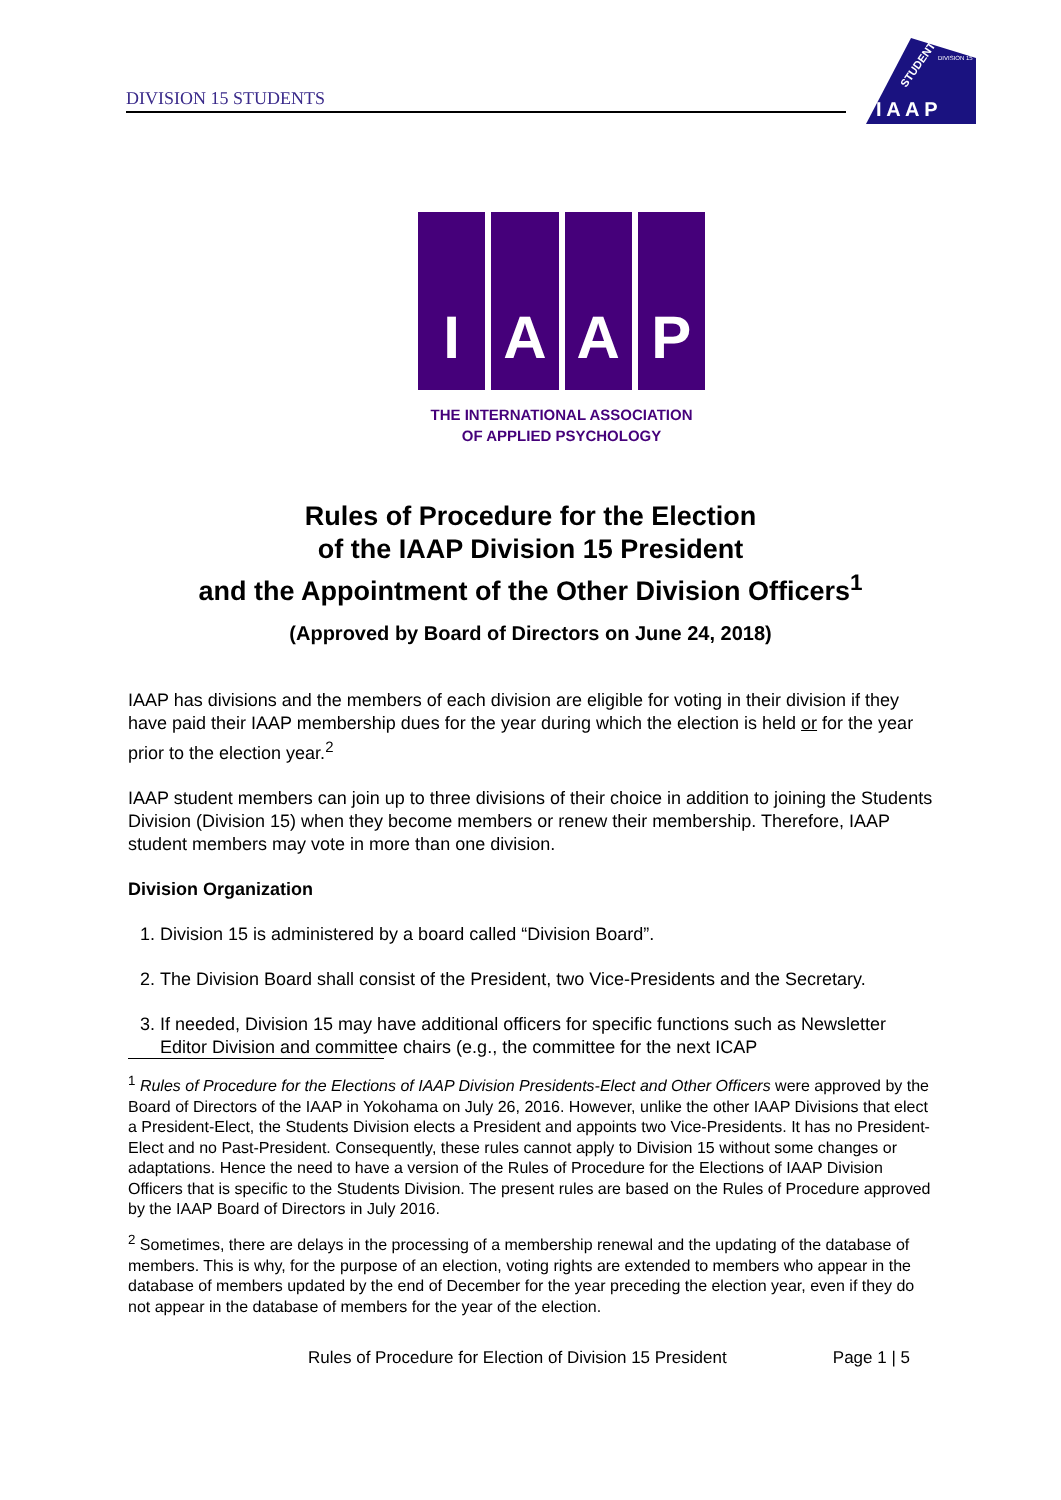DIVISION 15 STUDENTS
STUDENT
DIVISION 15
I A A P
I A A P
THE INTERNATIONAL ASSOCIATION
OF APPLIED PSYCHOLOGY
Rules of Procedure for the Election
of the IAAP Division 15 President
and the Appointment of the Other Division Officers<sup>1</sup>
(Approved by Board of Directors on June 24, 2018)
IAAP has divisions and the members of each division are eligible for voting in their division if they have paid their IAAP membership dues for the year during which the election is held or for the year prior to the election year.<sup>2</sup>
IAAP student members can join up to three divisions of their choice in addition to joining the Students Division (Division 15) when they become members or renew their membership. Therefore, IAAP student members may vote in more than one division.
Division Organization
1. Division 15 is administered by a board called “Division Board”.
2. The Division Board shall consist of the President, two Vice-Presidents and the Secretary.
3. If needed, Division 15 may have additional officers for specific functions such as Newsletter Editor Division and committee chairs (e.g., the committee for the next ICAP
<sup>1</sup> Rules of Procedure for the Elections of IAAP Division Presidents-Elect and Other Officers were approved by the Board of Directors of the IAAP in Yokohama on July 26, 2016. However, unlike the other IAAP Divisions that elect a President-Elect, the Students Division elects a President and appoints two Vice-Presidents. It has no President-Elect and no Past-President. Consequently, these rules cannot apply to Division 15 without some changes or adaptations. Hence the need to have a version of the Rules of Procedure for the Elections of IAAP Division Officers that is specific to the Students Division. The present rules are based on the Rules of Procedure approved by the IAAP Board of Directors in July 2016.
<sup>2</sup> Sometimes, there are delays in the processing of a membership renewal and the updating of the database of members. This is why, for the purpose of an election, voting rights are extended to members who appear in the database of members updated by the end of December for the year preceding the election year, even if they do not appear in the database of members for the year of the election.
Rules of Procedure for Election of Division 15 President Page 1 | 5